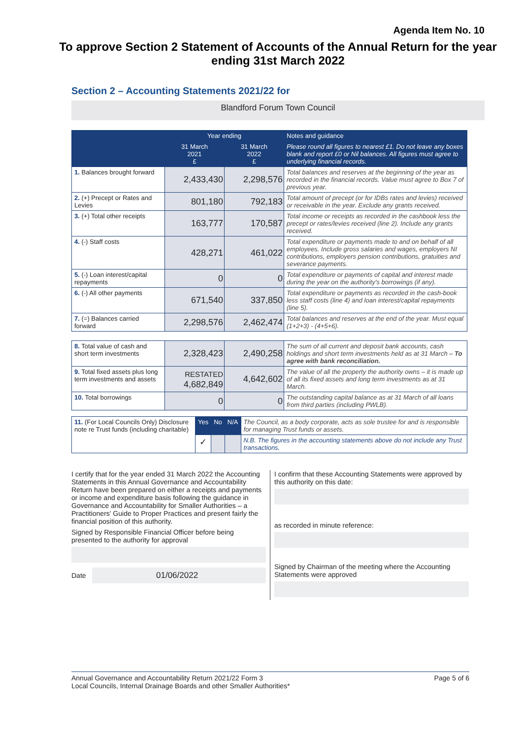Agenda Item No. 10
To approve Section 2 Statement of Accounts of the Annual Return for the year ending 31st March 2022
Section 2 – Accounting Statements 2021/22 for
Blandford Forum Town Council
| | Year ending | | Notes and guidance |
| --- | --- | --- | --- |
| | 31 March 2021 £ | 31 March 2022 £ | Please round all figures to nearest £1. Do not leave any boxes blank and report £0 or Nil balances. All figures must agree to underlying financial records. |
| 1. Balances brought forward | 2,433,430 | 2,298,576 | Total balances and reserves at the beginning of the year as recorded in the financial records. Value must agree to Box 7 of previous year. |
| 2. (+) Precept or Rates and Levies | 801,180 | 792,183 | Total amount of precept (or for IDBs rates and levies) received or receivable in the year. Exclude any grants received. |
| 3. (+) Total other receipts | 163,777 | 170,587 | Total income or receipts as recorded in the cashbook less the precept or rates/levies received (line 2). Include any grants received. |
| 4. (-) Staff costs | 428,271 | 461,022 | Total expenditure or payments made to and on behalf of all employees. Include gross salaries and wages, employers NI contributions, employers pension contributions, gratuities and severance payments. |
| 5. (-) Loan interest/capital repayments | 0 | 0 | Total expenditure or payments of capital and interest made during the year on the authority's borrowings (if any). |
| 6. (-) All other payments | 671,540 | 337,850 | Total expenditure or payments as recorded in the cash-book less staff costs (line 4) and loan interest/capital repayments (line 5). |
| 7. (=) Balances carried forward | 2,298,576 | 2,462,474 | Total balances and reserves at the end of the year. Must equal (1+2+3) - (4+5+6). |
| 8. Total value of cash and short term investments | 2,328,423 | 2,490,258 | The sum of all current and deposit bank accounts, cash holdings and short term investments held as at 31 March – To agree with bank reconciliation. |
| 9. Total fixed assets plus long term investments and assets | RESTATED 4,682,849 | 4,642,602 | The value of all the property the authority owns – it is made up of all its fixed assets and long term investments as at 31 March. |
| 10. Total borrowings | 0 | 0 | The outstanding capital balance as at 31 March of all loans from third parties (including PWLB). |
| 11. (For Local Councils Only) Disclosure note re Trust funds (including charitable) | Yes | No | N/A | The Council, as a body corporate, acts as sole trustee for and is responsible for managing Trust funds or assets. |
| | ✓ | | | N.B. The figures in the accounting statements above do not include any Trust transactions. |
I certify that for the year ended 31 March 2022 the Accounting Statements in this Annual Governance and Accountability Return have been prepared on either a receipts and payments or income and expenditure basis following the guidance in Governance and Accountability for Smaller Authorities – a Practitioners' Guide to Proper Practices and present fairly the financial position of this authority.
Signed by Responsible Financial Officer before being presented to the authority for approval
Date 01/06/2022
I confirm that these Accounting Statements were approved by this authority on this date:
as recorded in minute reference:
Signed by Chairman of the meeting where the Accounting Statements were approved
Annual Governance and Accountability Return 2021/22 Form 3
Local Councils, Internal Drainage Boards and other Smaller Authorities* Page 5 of 6